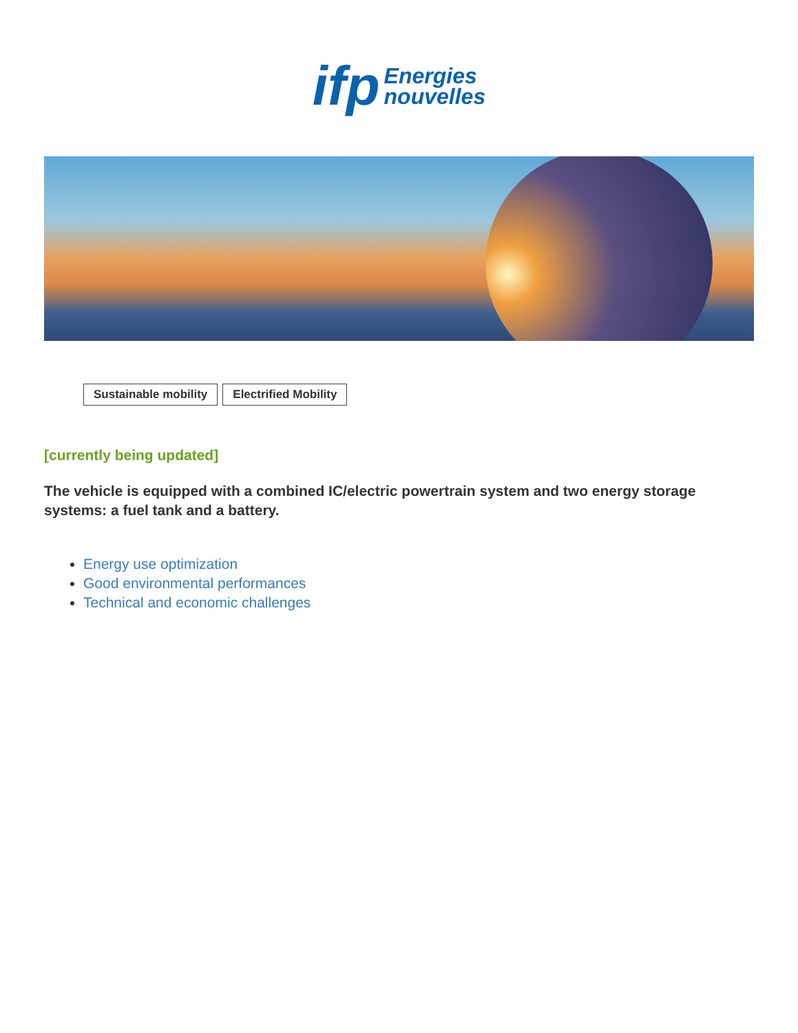ifp
Energies
nouvelles
Sustainable mobility Electrified Mobility
[currently being updated]
The vehicle is equipped with a combined IC/electric powertrain system and two energy storage systems: a fuel tank and a battery.
Energy use optimization
Good environmental performances
Technical and economic challenges